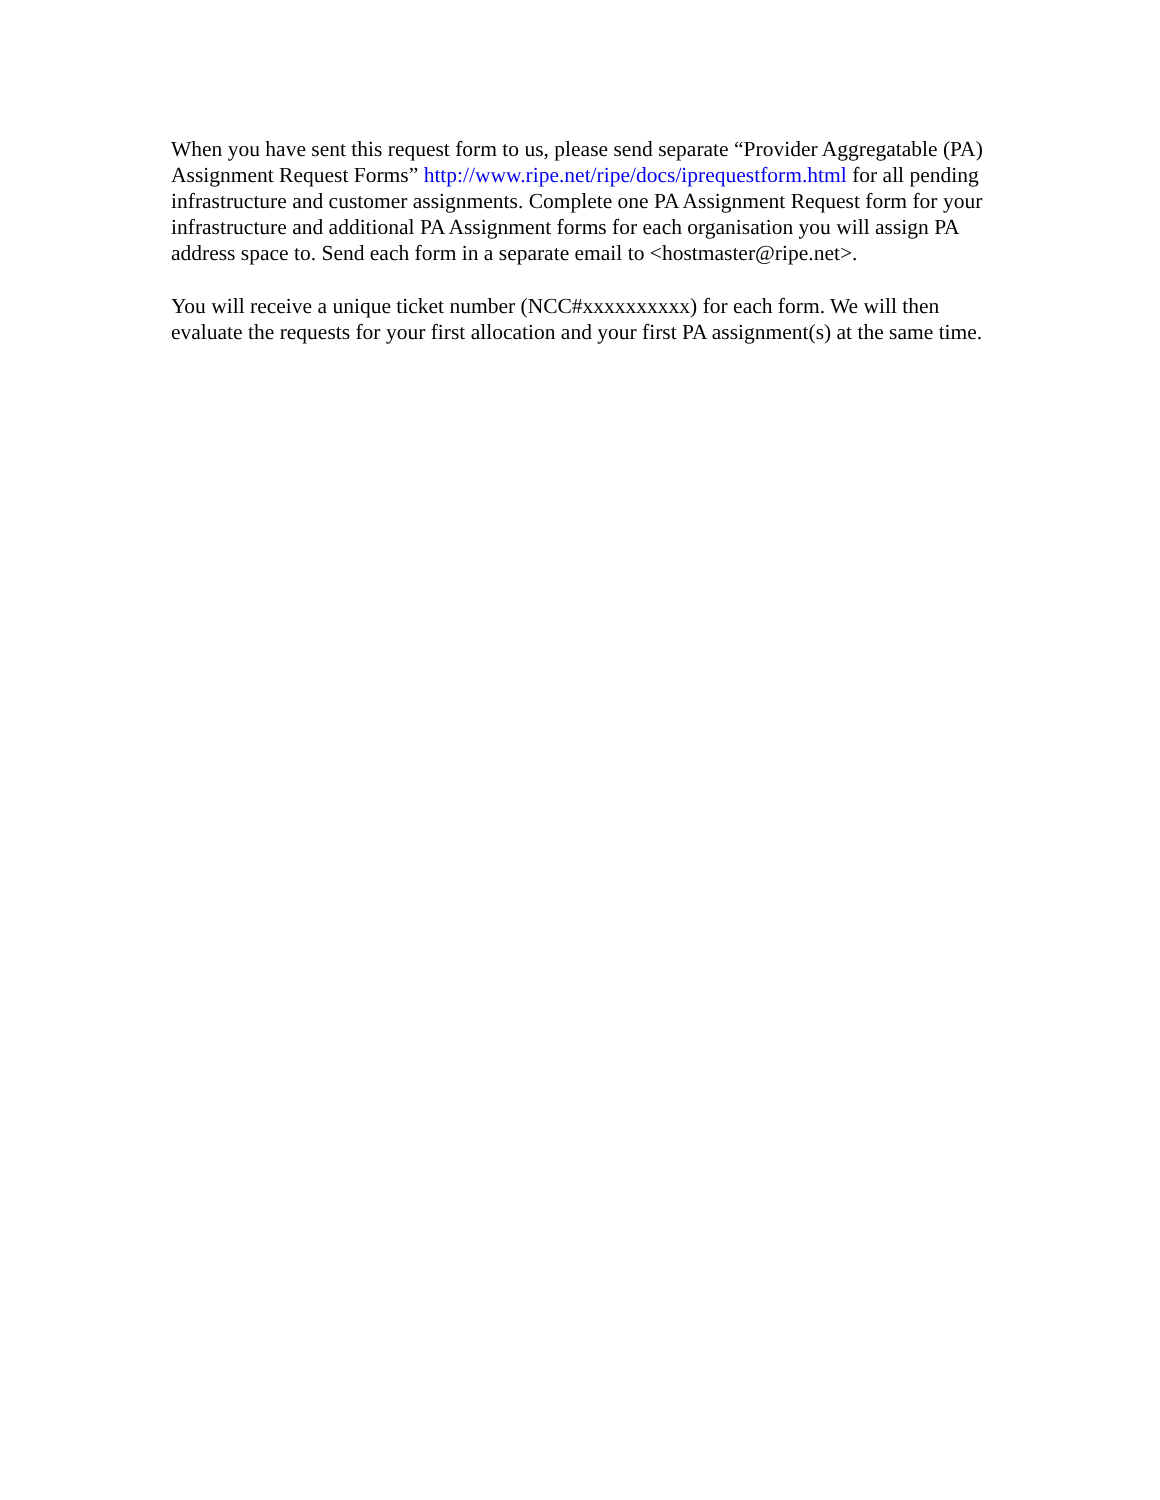When you have sent this request form to us, please send separate “Provider Aggregatable (PA) Assignment Request Forms” http://www.ripe.net/ripe/docs/iprequestform.html for all pending infrastructure and customer assignments. Complete one PA Assignment Request form for your infrastructure and additional PA Assignment forms for each organisation you will assign PA address space to. Send each form in a separate email to <hostmaster@ripe.net>.
You will receive a unique ticket number (NCC#xxxxxxxxxx) for each form. We will then evaluate the requests for your first allocation and your first PA assignment(s) at the same time.